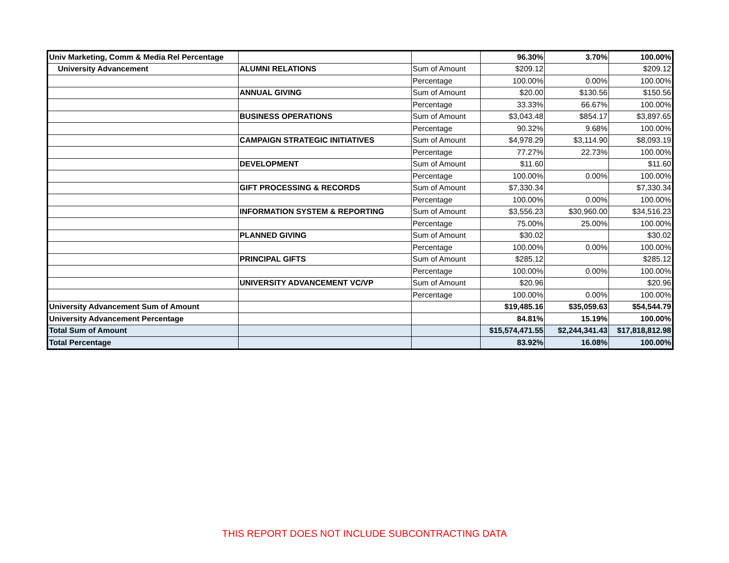| Univ Marketing, Comm & Media Rel Percentage | | | 96.30% | 3.70% | 100.00% |
| University Advancement | ALUMNI RELATIONS | Sum of Amount | $209.12 | | $209.12 |
| | | Percentage | 100.00% | 0.00% | 100.00% |
| | ANNUAL GIVING | Sum of Amount | $20.00 | $130.56 | $150.56 |
| | | Percentage | 33.33% | 66.67% | 100.00% |
| | BUSINESS OPERATIONS | Sum of Amount | $3,043.48 | $854.17 | $3,897.65 |
| | | Percentage | 90.32% | 9.68% | 100.00% |
| | CAMPAIGN STRATEGIC INITIATIVES | Sum of Amount | $4,978.29 | $3,114.90 | $8,093.19 |
| | | Percentage | 77.27% | 22.73% | 100.00% |
| | DEVELOPMENT | Sum of Amount | $11.60 | | $11.60 |
| | | Percentage | 100.00% | 0.00% | 100.00% |
| | GIFT PROCESSING & RECORDS | Sum of Amount | $7,330.34 | | $7,330.34 |
| | | Percentage | 100.00% | 0.00% | 100.00% |
| | INFORMATION SYSTEM & REPORTING | Sum of Amount | $3,556.23 | $30,960.00 | $34,516.23 |
| | | Percentage | 75.00% | 25.00% | 100.00% |
| | PLANNED GIVING | Sum of Amount | $30.02 | | $30.02 |
| | | Percentage | 100.00% | 0.00% | 100.00% |
| | PRINCIPAL GIFTS | Sum of Amount | $285.12 | | $285.12 |
| | | Percentage | 100.00% | 0.00% | 100.00% |
| | UNIVERSITY ADVANCEMENT VC/VP | Sum of Amount | $20.96 | | $20.96 |
| | | Percentage | 100.00% | 0.00% | 100.00% |
| University Advancement Sum of Amount | | | $19,485.16 | $35,059.63 | $54,544.79 |
| University Advancement Percentage | | | 84.81% | 15.19% | 100.00% |
| Total Sum of Amount | | | $15,574,471.55 | $2,244,341.43 | $17,818,812.98 |
| Total Percentage | | | 83.92% | 16.08% | 100.00% |
THIS REPORT DOES NOT INCLUDE SUBCONTRACTING DATA